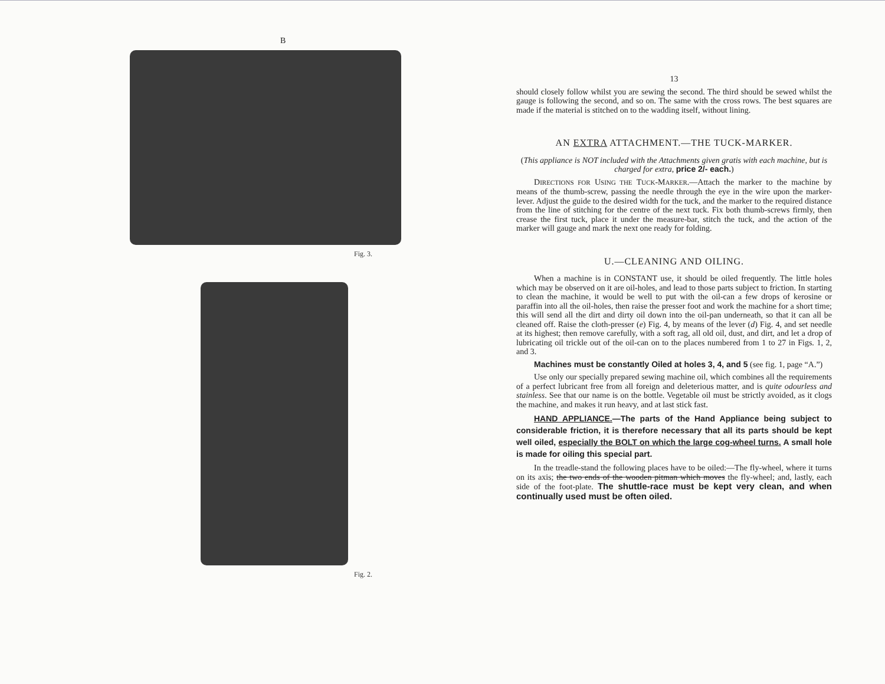B
Fig. 3.
Fig. 2.
13
should closely follow whilst you are sewing the second. The third should be sewed whilst the gauge is following the second, and so on. The same with the cross rows. The best squares are made if the material is stitched on to the wadding itself, without lining.
AN EXTRA ATTACHMENT.—THE TUCK-MARKER.
(This appliance is NOT included with the Attachments given gratis with each machine, but is charged for extra, price 2/- each.)
DIRECTIONS FOR USING THE TUCK-MARKER.—Attach the marker to the machine by means of the thumb-screw, passing the needle through the eye in the wire upon the marker-lever. Adjust the guide to the desired width for the tuck, and the marker to the required distance from the line of stitching for the centre of the next tuck. Fix both thumb-screws firmly, then crease the first tuck, place it under the measure-bar, stitch the tuck, and the action of the marker will gauge and mark the next one ready for folding.
U.—CLEANING AND OILING.
When a machine is in CONSTANT use, it should be oiled frequently. The little holes which may be observed on it are oil-holes, and lead to those parts subject to friction. In starting to clean the machine, it would be well to put with the oil-can a few drops of kerosine or paraffin into all the oil-holes, then raise the presser foot and work the machine for a short time; this will send all the dirt and dirty oil down into the oil-pan underneath, so that it can all be cleaned off. Raise the cloth-presser (e) Fig. 4, by means of the lever (d) Fig. 4, and set needle at its highest; then remove carefully, with a soft rag, all old oil, dust, and dirt, and let a drop of lubricating oil trickle out of the oil-can on to the places numbered from 1 to 27 in Figs. 1, 2, and 3.
Machines must be constantly Oiled at holes 3, 4, and 5 (see fig. 1, page “A.”)
Use only our specially prepared sewing machine oil, which combines all the requirements of a perfect lubricant free from all foreign and deleterious matter, and is quite odourless and stainless. See that our name is on the bottle. Vegetable oil must be strictly avoided, as it clogs the machine, and makes it run heavy, and at last stick fast.
HAND APPLIANCE.—The parts of the Hand Appliance being subject to considerable friction, it is therefore necessary that all its parts should be kept well oiled, especially the BOLT on which the large cog-wheel turns. A small hole is made for oiling this special part.
In the treadle-stand the following places have to be oiled:—The fly-wheel, where it turns on its axis; the two ends of the wooden pitman which moves the fly-wheel; and, lastly, each side of the foot-plate. The shuttle-race must be kept very clean, and when continually used must be often oiled.